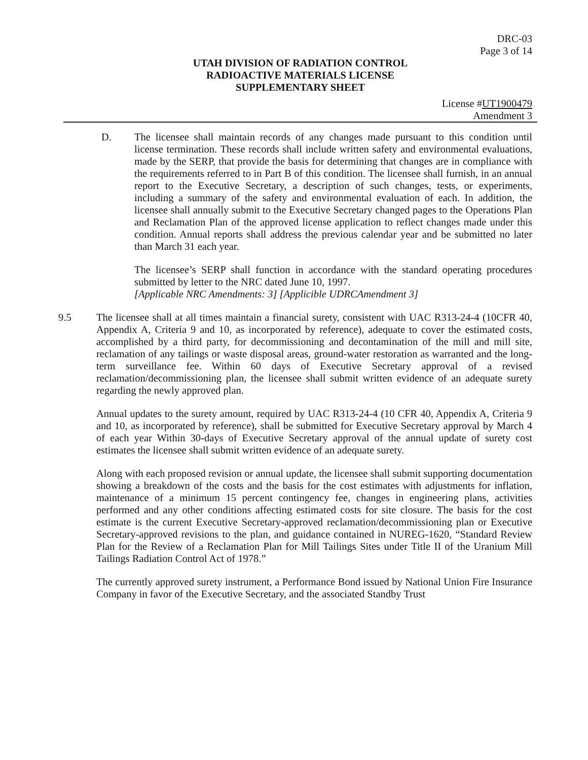DRC-03
Page 3 of 14
UTAH DIVISION OF RADIATION CONTROL
RADIOACTIVE MATERIALS LICENSE
SUPPLEMENTARY SHEET
License #UT1900479
Amendment 3
D. The licensee shall maintain records of any changes made pursuant to this condition until license termination. These records shall include written safety and environmental evaluations, made by the SERP, that provide the basis for determining that changes are in compliance with the requirements referred to in Part B of this condition. The licensee shall furnish, in an annual report to the Executive Secretary, a description of such changes, tests, or experiments, including a summary of the safety and environmental evaluation of each. In addition, the licensee shall annually submit to the Executive Secretary changed pages to the Operations Plan and Reclamation Plan of the approved license application to reflect changes made under this condition. Annual reports shall address the previous calendar year and be submitted no later than March 31 each year.
The licensee’s SERP shall function in accordance with the standard operating procedures submitted by letter to the NRC dated June 10, 1997.
[Applicable NRC Amendments: 3] [Applicible UDRCAmendment 3]
9.5 The licensee shall at all times maintain a financial surety, consistent with UAC R313-24-4 (10CFR 40, Appendix A, Criteria 9 and 10, as incorporated by reference), adequate to cover the estimated costs, accomplished by a third party, for decommissioning and decontamination of the mill and mill site, reclamation of any tailings or waste disposal areas, ground-water restoration as warranted and the long-term surveillance fee. Within 60 days of Executive Secretary approval of a revised reclamation/decommissioning plan, the licensee shall submit written evidence of an adequate surety regarding the newly approved plan.
Annual updates to the surety amount, required by UAC R313-24-4 (10 CFR 40, Appendix A, Criteria 9 and 10, as incorporated by reference), shall be submitted for Executive Secretary approval by March 4 of each year Within 30-days of Executive Secretary approval of the annual update of surety cost estimates the licensee shall submit written evidence of an adequate surety.
Along with each proposed revision or annual update, the licensee shall submit supporting documentation showing a breakdown of the costs and the basis for the cost estimates with adjustments for inflation, maintenance of a minimum 15 percent contingency fee, changes in engineering plans, activities performed and any other conditions affecting estimated costs for site closure. The basis for the cost estimate is the current Executive Secretary-approved reclamation/decommissioning plan or Executive Secretary-approved revisions to the plan, and guidance contained in NUREG-1620, “Standard Review Plan for the Review of a Reclamation Plan for Mill Tailings Sites under Title II of the Uranium Mill Tailings Radiation Control Act of 1978.”
The currently approved surety instrument, a Performance Bond issued by National Union Fire Insurance Company in favor of the Executive Secretary, and the associated Standby Trust